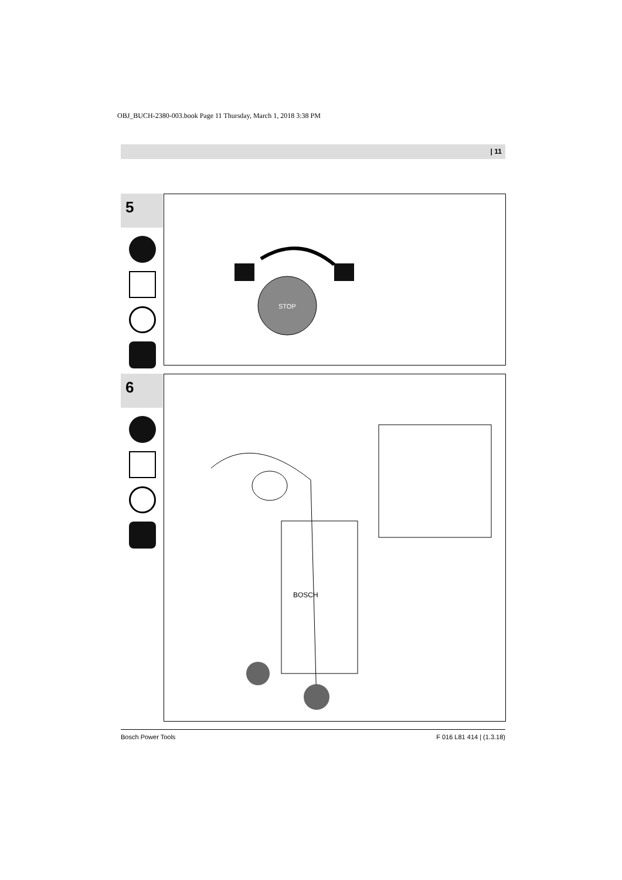OBJ_BUCH-2380-003.book Page 11 Thursday, March 1, 2018 3:38 PM
| 11
5
STOP
6
BOSCH
Bosch Power Tools F 016 L81 414 | (1.3.18)